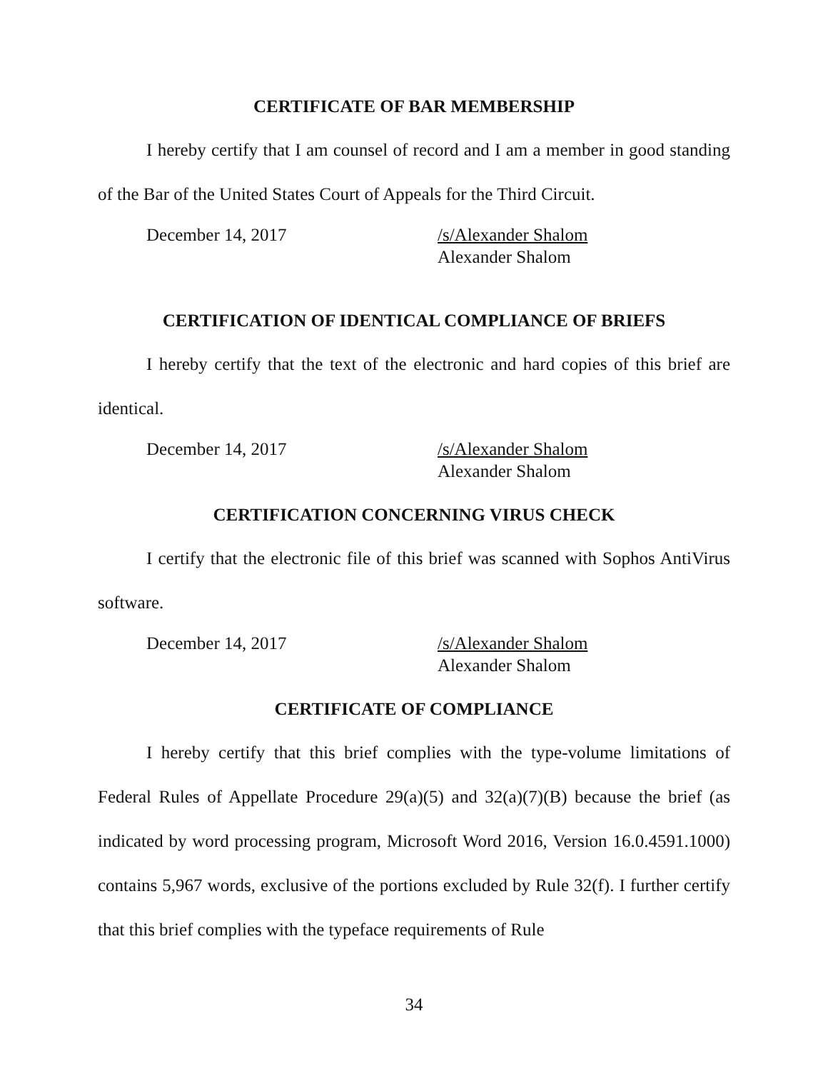CERTIFICATE OF BAR MEMBERSHIP
I hereby certify that I am counsel of record and I am a member in good standing of the Bar of the United States Court of Appeals for the Third Circuit.
December 14, 2017 /s/Alexander Shalom
Alexander Shalom
CERTIFICATION OF IDENTICAL COMPLIANCE OF BRIEFS
I hereby certify that the text of the electronic and hard copies of this brief are identical.
December 14, 2017 /s/Alexander Shalom
Alexander Shalom
CERTIFICATION CONCERNING VIRUS CHECK
I certify that the electronic file of this brief was scanned with Sophos AntiVirus software.
December 14, 2017 /s/Alexander Shalom
Alexander Shalom
CERTIFICATE OF COMPLIANCE
I hereby certify that this brief complies with the type-volume limitations of Federal Rules of Appellate Procedure 29(a)(5) and 32(a)(7)(B) because the brief (as indicated by word processing program, Microsoft Word 2016, Version 16.0.4591.1000) contains 5,967 words, exclusive of the portions excluded by Rule 32(f). I further certify that this brief complies with the typeface requirements of Rule
34